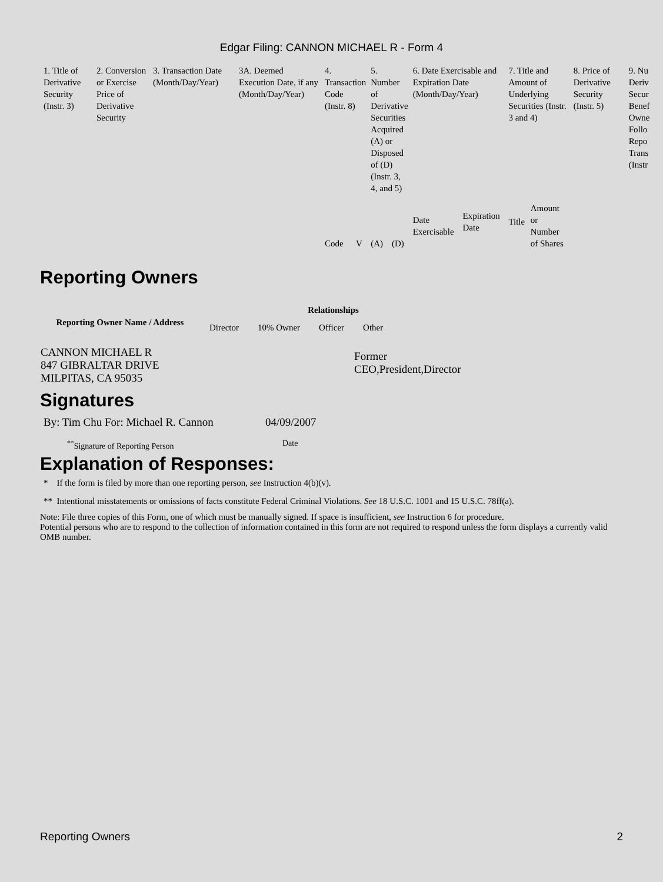Edgar Filing: CANNON MICHAEL R - Form 4
| 1. Title of Derivative Security (Instr. 3) | 2. Conversion or Exercise Price of Derivative Security | 3. Transaction Date (Month/Day/Year) | 3A. Deemed Execution Date, if any (Month/Day/Year) | 4. Transaction Code (Instr. 8) | | 5. Number of Derivative Securities Acquired (A) or Disposed of (D) (Instr. 3, 4, and 5) | | 6. Date Exercisable and Expiration Date (Month/Day/Year) | | 7. Title and Amount of Underlying Securities (Instr. 3 and 4) | | 8. Price of Derivative Security (Instr. 5) | 9. Nu Deriv Secur Benef Owne Follo Repo Trans (Instr |
| | | | | Code | V | (A) | (D) | Date Exercisable | Expiration Date | Title | Amount or Number of Shares | | |
Reporting Owners
| Reporting Owner Name / Address | Relationships | | | |
| --- | --- | --- | --- | --- |
| | Director | 10% Owner | Officer | Other |
| CANNON MICHAEL R 847 GIBRALTAR DRIVE MILPITAS, CA 95035 | | | | Former CEO,President,Director |
Signatures
| By: Tim Chu For: Michael R. Cannon | 04/09/2007 |
| <sup>**</sup> Signature of Reporting Person | Date |
Explanation of Responses:
* If the form is filed by more than one reporting person, see Instruction 4(b)(v).
** Intentional misstatements or omissions of facts constitute Federal Criminal Violations. See 18 U.S.C. 1001 and 15 U.S.C. 78ff(a).
Note: File three copies of this Form, one of which must be manually signed. If space is insufficient, see Instruction 6 for procedure.
Potential persons who are to respond to the collection of information contained in this form are not required to respond unless the form displays a currently valid OMB number.
Reporting Owners 2